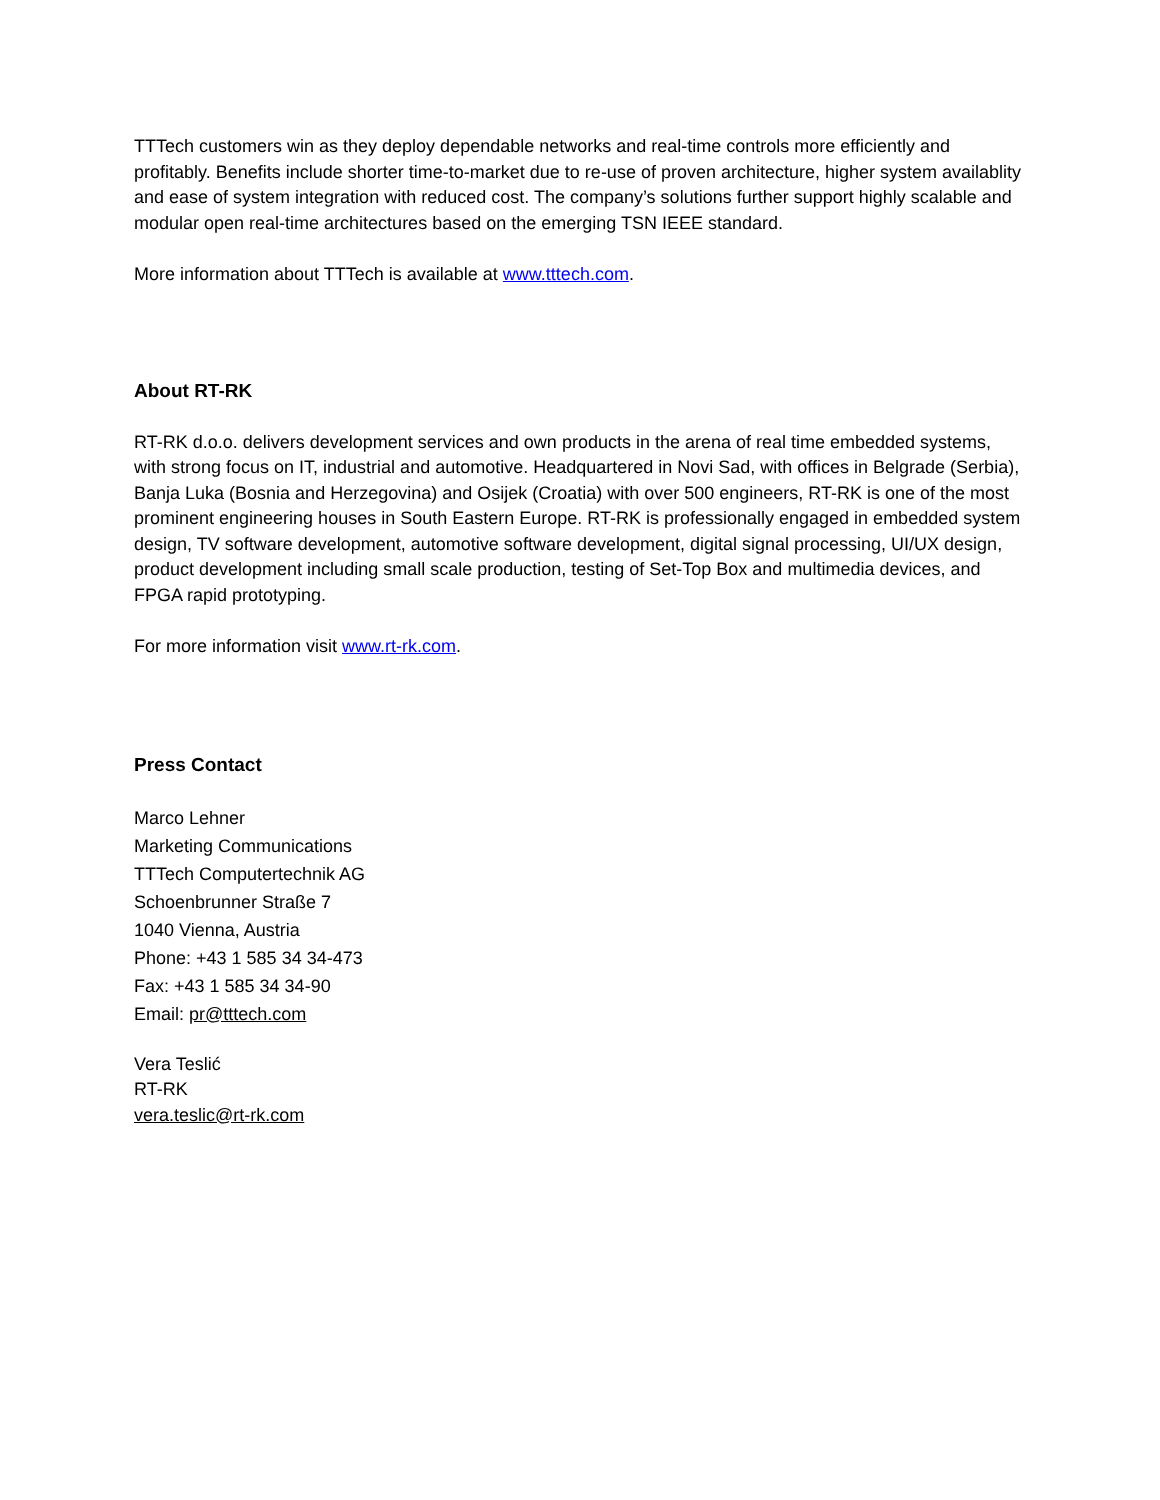TTTech customers win as they deploy dependable networks and real-time controls more efficiently and profitably. Benefits include shorter time-to-market due to re-use of proven architecture, higher system availablity and ease of system integration with reduced cost. The company’s solutions further support highly scalable and modular open real-time architectures based on the emerging TSN IEEE standard.
More information about TTTech is available at www.tttech.com.
About RT-RK
RT-RK d.o.o. delivers development services and own products in the arena of real time embedded systems, with strong focus on IT, industrial and automotive. Headquartered in Novi Sad, with offices in Belgrade (Serbia), Banja Luka (Bosnia and Herzegovina) and Osijek (Croatia) with over 500 engineers, RT-RK is one of the most prominent engineering houses in South Eastern Europe. RT-RK is professionally engaged in embedded system design, TV software development, automotive software development, digital signal processing, UI/UX design, product development including small scale production, testing of Set-Top Box and multimedia devices, and FPGA rapid prototyping.
For more information visit www.rt-rk.com.
Press Contact
Marco Lehner
Marketing Communications
TTTech Computertechnik AG
Schoenbrunner Straße 7
1040 Vienna, Austria
Phone: +43 1 585 34 34-473
Fax: +43 1 585 34 34-90
Email: pr@tttech.com
Vera Teslić
RT-RK
vera.teslic@rt-rk.com